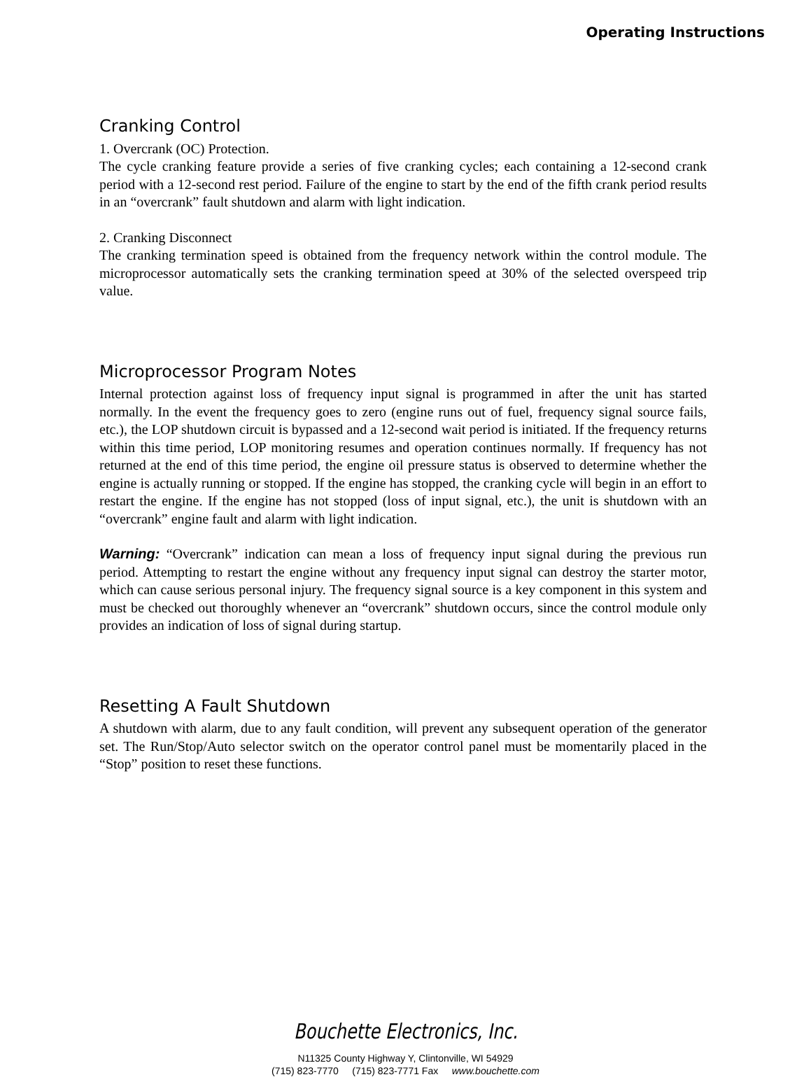Operating Instructions
Cranking Control
1. Overcrank (OC) Protection.
The cycle cranking feature provide a series of five cranking cycles; each containing a 12-second crank period with a 12-second rest period. Failure of the engine to start by the end of the fifth crank period results in an “overcrank” fault shutdown and alarm with light indication.
2. Cranking Disconnect
The cranking termination speed is obtained from the frequency network within the control module. The microprocessor automatically sets the cranking termination speed at 30% of the selected overspeed trip value.
Microprocessor Program Notes
Internal protection against loss of frequency input signal is programmed in after the unit has started normally. In the event the frequency goes to zero (engine runs out of fuel, frequency signal source fails, etc.), the LOP shutdown circuit is bypassed and a 12-second wait period is initiated. If the frequency returns within this time period, LOP monitoring resumes and operation continues normally. If frequency has not returned at the end of this time period, the engine oil pressure status is observed to determine whether the engine is actually running or stopped. If the engine has stopped, the cranking cycle will begin in an effort to restart the engine. If the engine has not stopped (loss of input signal, etc.), the unit is shutdown with an “overcrank” engine fault and alarm with light indication.
Warning: “Overcrank” indication can mean a loss of frequency input signal during the previous run period. Attempting to restart the engine without any frequency input signal can destroy the starter motor, which can cause serious personal injury. The frequency signal source is a key component in this system and must be checked out thoroughly whenever an “overcrank” shutdown occurs, since the control module only provides an indication of loss of signal during startup.
Resetting A Fault Shutdown
A shutdown with alarm, due to any fault condition, will prevent any subsequent operation of the generator set. The Run/Stop/Auto selector switch on the operator control panel must be momentarily placed in the “Stop” position to reset these functions.
Bouchette Electronics, Inc.
N11325 County Highway Y, Clintonville, WI 54929
(715) 823-7770 (715) 823-7771 Fax www.bouchette.com